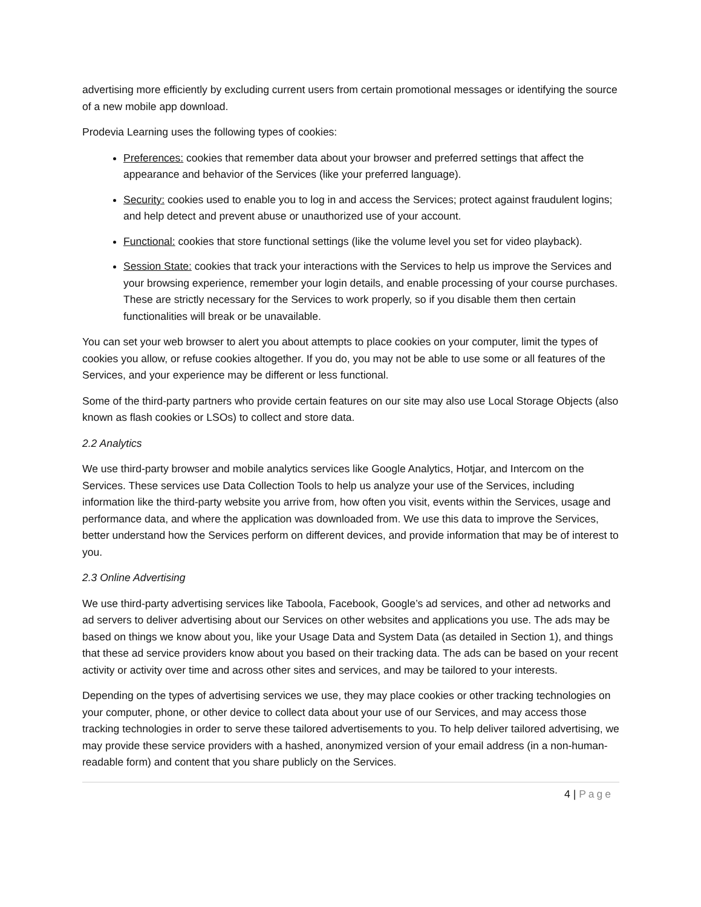advertising more efficiently by excluding current users from certain promotional messages or identifying the source of a new mobile app download.
Prodevia Learning uses the following types of cookies:
Preferences: cookies that remember data about your browser and preferred settings that affect the appearance and behavior of the Services (like your preferred language).
Security: cookies used to enable you to log in and access the Services; protect against fraudulent logins; and help detect and prevent abuse or unauthorized use of your account.
Functional: cookies that store functional settings (like the volume level you set for video playback).
Session State: cookies that track your interactions with the Services to help us improve the Services and your browsing experience, remember your login details, and enable processing of your course purchases. These are strictly necessary for the Services to work properly, so if you disable them then certain functionalities will break or be unavailable.
You can set your web browser to alert you about attempts to place cookies on your computer, limit the types of cookies you allow, or refuse cookies altogether. If you do, you may not be able to use some or all features of the Services, and your experience may be different or less functional.
Some of the third-party partners who provide certain features on our site may also use Local Storage Objects (also known as flash cookies or LSOs) to collect and store data.
2.2 Analytics
We use third-party browser and mobile analytics services like Google Analytics, Hotjar, and Intercom on the Services. These services use Data Collection Tools to help us analyze your use of the Services, including information like the third-party website you arrive from, how often you visit, events within the Services, usage and performance data, and where the application was downloaded from. We use this data to improve the Services, better understand how the Services perform on different devices, and provide information that may be of interest to you.
2.3 Online Advertising
We use third-party advertising services like Taboola, Facebook, Google’s ad services, and other ad networks and ad servers to deliver advertising about our Services on other websites and applications you use. The ads may be based on things we know about you, like your Usage Data and System Data (as detailed in Section 1), and things that these ad service providers know about you based on their tracking data. The ads can be based on your recent activity or activity over time and across other sites and services, and may be tailored to your interests.
Depending on the types of advertising services we use, they may place cookies or other tracking technologies on your computer, phone, or other device to collect data about your use of our Services, and may access those tracking technologies in order to serve these tailored advertisements to you. To help deliver tailored advertising, we may provide these service providers with a hashed, anonymized version of your email address (in a non-human-readable form) and content that you share publicly on the Services.
4 | Page